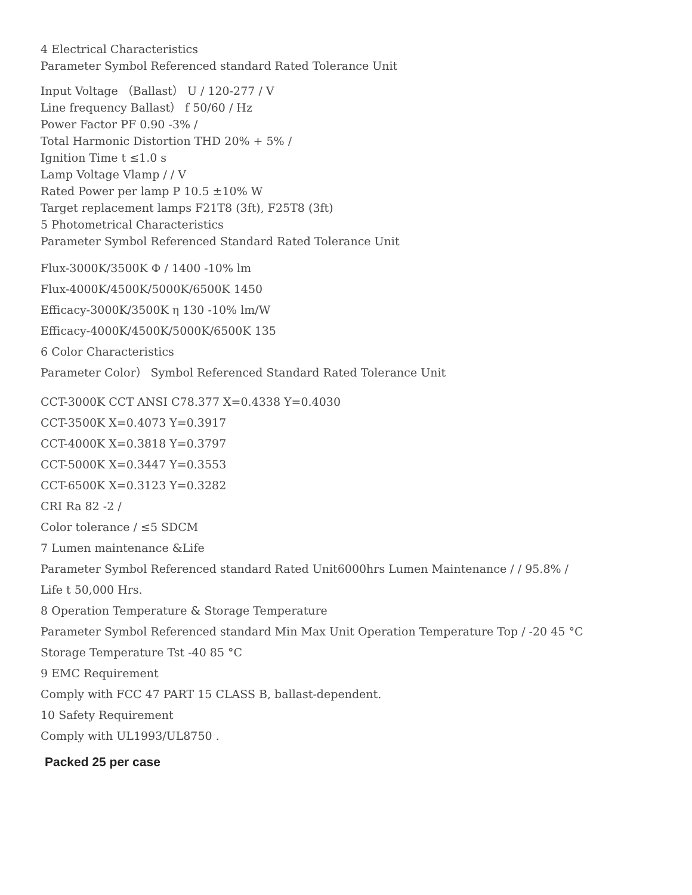4 Electrical Characteristics
Parameter Symbol Referenced standard Rated Tolerance Unit
Input Voltage （Ballast） U / 120-277 / V
Line frequency Ballast） f 50/60 / Hz
Power Factor PF 0.90 -3% /
Total Harmonic Distortion THD 20% + 5% /
Ignition Time t ≤1.0 s
Lamp Voltage Vlamp / / V
Rated Power per lamp P 10.5 ±10% W
Target replacement lamps F21T8 (3ft), F25T8 (3ft)
5 Photometrical Characteristics
Parameter Symbol Referenced Standard Rated Tolerance Unit
Flux-3000K/3500K Φ / 1400 -10% lm
Flux-4000K/4500K/5000K/6500K 1450
Efficacy-3000K/3500K η 130 -10% lm/W
Efficacy-4000K/4500K/5000K/6500K 135
6 Color Characteristics
Parameter Color） Symbol Referenced Standard Rated Tolerance Unit
CCT-3000K CCT ANSI C78.377 X=0.4338 Y=0.4030
CCT-3500K X=0.4073 Y=0.3917
CCT-4000K X=0.3818 Y=0.3797
CCT-5000K X=0.3447 Y=0.3553
CCT-6500K X=0.3123 Y=0.3282
CRI Ra 82 -2 /
Color tolerance / ≤5 SDCM
7 Lumen maintenance &Life
Parameter Symbol Referenced standard Rated Unit6000hrs Lumen Maintenance / / 95.8% /
Life t 50,000 Hrs.
8 Operation Temperature & Storage Temperature
Parameter Symbol Referenced standard Min Max Unit Operation Temperature Top / -20 45 °C
Storage Temperature Tst -40 85 °C
9 EMC Requirement
Comply with FCC 47 PART 15 CLASS B, ballast-dependent.
10 Safety Requirement
Comply with UL1993/UL8750 .
Packed 25 per case